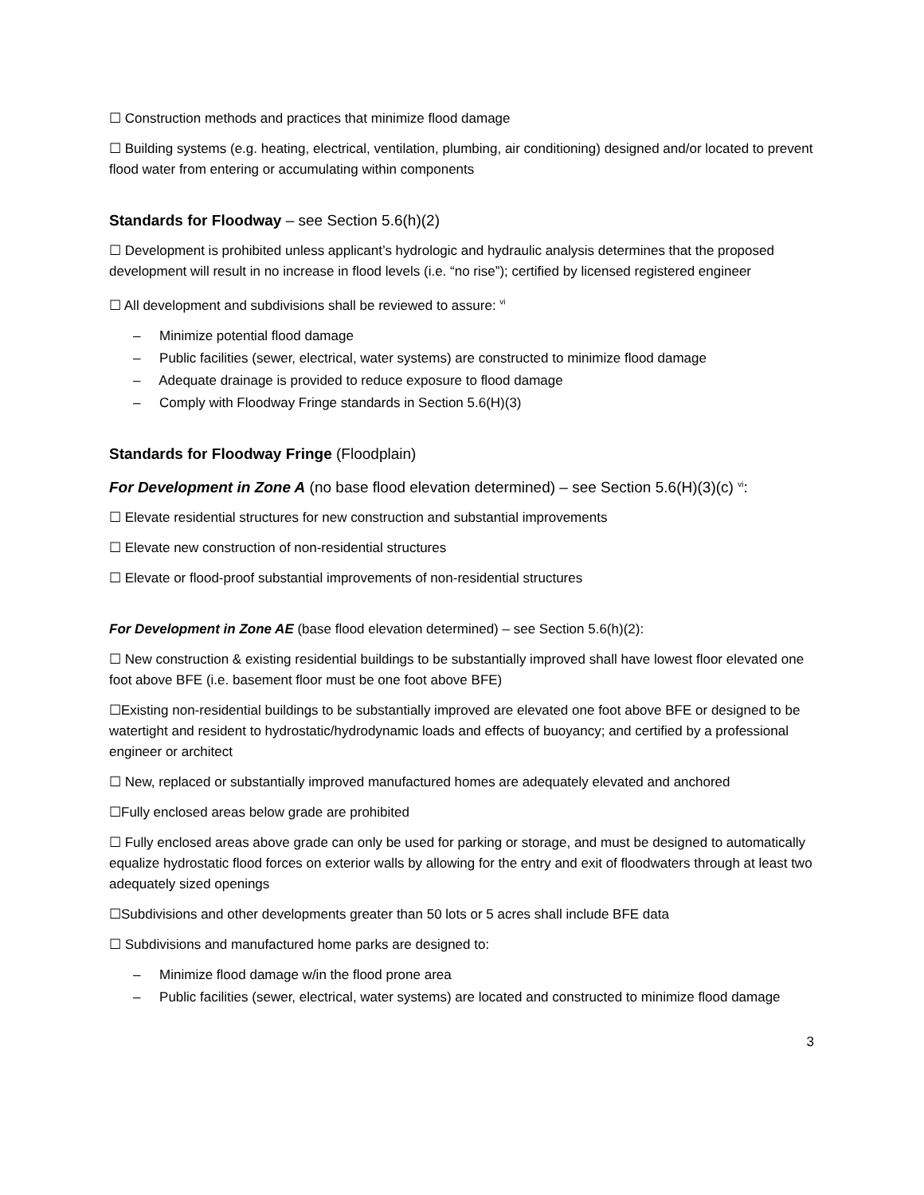☐ Construction methods and practices that minimize flood damage
☐ Building systems (e.g. heating, electrical, ventilation, plumbing, air conditioning) designed and/or located to prevent flood water from entering or accumulating within components
Standards for Floodway – see Section 5.6(h)(2)
☐ Development is prohibited unless applicant’s hydrologic and hydraulic analysis determines that the proposed development will result in no increase in flood levels (i.e. “no rise”); certified by licensed registered engineer
☐ All development and subdivisions shall be reviewed to assure: <sup>vi</sup>
– Minimize potential flood damage
– Public facilities (sewer, electrical, water systems) are constructed to minimize flood damage
– Adequate drainage is provided to reduce exposure to flood damage
– Comply with Floodway Fringe standards in Section 5.6(H)(3)
Standards for Floodway Fringe (Floodplain)
For Development in Zone A (no base flood elevation determined) – see Section 5.6(H)(3)(c) <sup>vi</sup>:
☐ Elevate residential structures for new construction and substantial improvements
☐ Elevate new construction of non-residential structures
☐ Elevate or flood-proof substantial improvements of non-residential structures
For Development in Zone AE (base flood elevation determined) – see Section 5.6(h)(2):
☐ New construction & existing residential buildings to be substantially improved shall have lowest floor elevated one foot above BFE (i.e. basement floor must be one foot above BFE)
☐Existing non-residential buildings to be substantially improved are elevated one foot above BFE or designed to be watertight and resident to hydrostatic/hydrodynamic loads and effects of buoyancy; and certified by a professional engineer or architect
☐ New, replaced or substantially improved manufactured homes are adequately elevated and anchored
☐Fully enclosed areas below grade are prohibited
☐ Fully enclosed areas above grade can only be used for parking or storage, and must be designed to automatically equalize hydrostatic flood forces on exterior walls by allowing for the entry and exit of floodwaters through at least two adequately sized openings
☐Subdivisions and other developments greater than 50 lots or 5 acres shall include BFE data
☐ Subdivisions and manufactured home parks are designed to:
– Minimize flood damage w/in the flood prone area
– Public facilities (sewer, electrical, water systems) are located and constructed to minimize flood damage
3